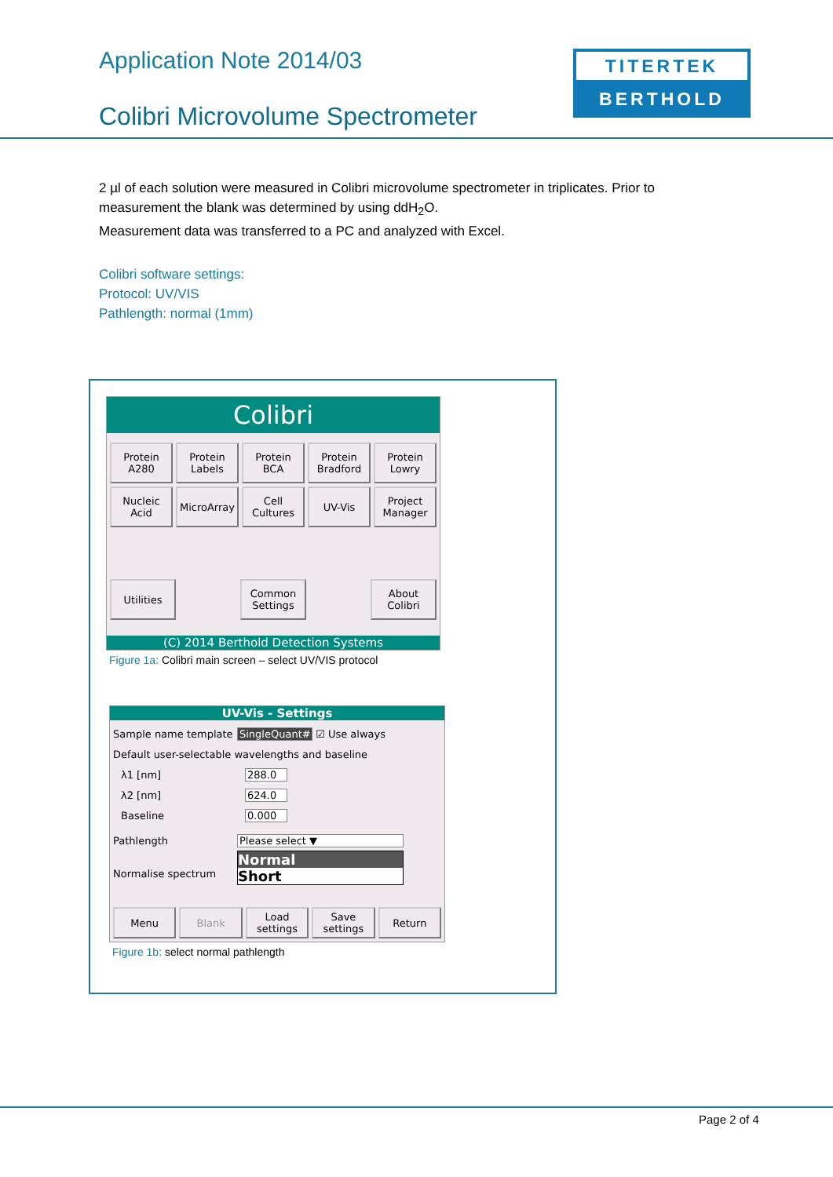Application Note 2014/03
Colibri Microvolume Spectrometer
TITERTEK
BERTHOLD
2 µl of each solution were measured in Colibri microvolume spectrometer in triplicates. Prior to measurement the blank was determined by using ddH<sub>2</sub>O.
Measurement data was transferred to a PC and analyzed with Excel.
Colibri software settings:
Protocol: UV/VIS
Pathlength: normal (1mm)
Colibri
Protein A280
Protein Labels
Protein BCA
Protein Bradford
Protein Lowry
Nucleic Acid
MicroArray
Cell Cultures
UV-Vis
Project Manager
Utilities Common Settings
About Colibri
(C) 2014 Berthold Detection Systems
Figure 1a: Colibri main screen – select UV/VIS protocol
UV-Vis - Settings
Sample name template SingleQuant# ☑ Use always
Default user-selectable wavelengths and baseline
λ1 [nm] 288.0
λ2 [nm] 624.0
Baseline 0.000
Pathlength Please select ▼
Normalise spectrum
Normal
Short
Menu Blank Load settings
Save settings
Return
Figure 1b: select normal pathlength
Page 2 of 4